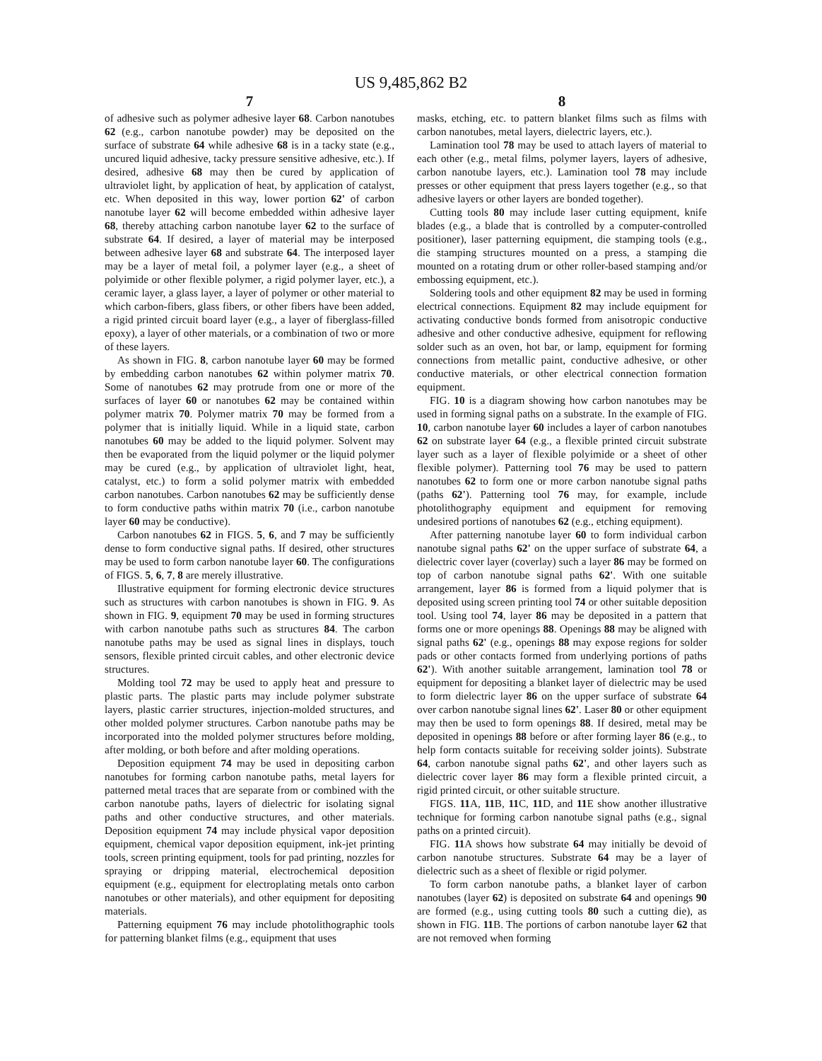US 9,485,862 B2
7
of adhesive such as polymer adhesive layer 68. Carbon nanotubes 62 (e.g., carbon nanotube powder) may be deposited on the surface of substrate 64 while adhesive 68 is in a tacky state (e.g., uncured liquid adhesive, tacky pressure sensitive adhesive, etc.). If desired, adhesive 68 may then be cured by application of ultraviolet light, by application of heat, by application of catalyst, etc. When deposited in this way, lower portion 62' of carbon nanotube layer 62 will become embedded within adhesive layer 68, thereby attaching carbon nanotube layer 62 to the surface of substrate 64. If desired, a layer of material may be interposed between adhesive layer 68 and substrate 64. The interposed layer may be a layer of metal foil, a polymer layer (e.g., a sheet of polyimide or other flexible polymer, a rigid polymer layer, etc.), a ceramic layer, a glass layer, a layer of polymer or other material to which carbon-fibers, glass fibers, or other fibers have been added, a rigid printed circuit board layer (e.g., a layer of fiberglass-filled epoxy), a layer of other materials, or a combination of two or more of these layers.
As shown in FIG. 8, carbon nanotube layer 60 may be formed by embedding carbon nanotubes 62 within polymer matrix 70. Some of nanotubes 62 may protrude from one or more of the surfaces of layer 60 or nanotubes 62 may be contained within polymer matrix 70. Polymer matrix 70 may be formed from a polymer that is initially liquid. While in a liquid state, carbon nanotubes 60 may be added to the liquid polymer. Solvent may then be evaporated from the liquid polymer or the liquid polymer may be cured (e.g., by application of ultraviolet light, heat, catalyst, etc.) to form a solid polymer matrix with embedded carbon nanotubes. Carbon nanotubes 62 may be sufficiently dense to form conductive paths within matrix 70 (i.e., carbon nanotube layer 60 may be conductive).
Carbon nanotubes 62 in FIGS. 5, 6, and 7 may be sufficiently dense to form conductive signal paths. If desired, other structures may be used to form carbon nanotube layer 60. The configurations of FIGS. 5, 6, 7, 8 are merely illustrative.
Illustrative equipment for forming electronic device structures such as structures with carbon nanotubes is shown in FIG. 9. As shown in FIG. 9, equipment 70 may be used in forming structures with carbon nanotube paths such as structures 84. The carbon nanotube paths may be used as signal lines in displays, touch sensors, flexible printed circuit cables, and other electronic device structures.
Molding tool 72 may be used to apply heat and pressure to plastic parts. The plastic parts may include polymer substrate layers, plastic carrier structures, injection-molded structures, and other molded polymer structures. Carbon nanotube paths may be incorporated into the molded polymer structures before molding, after molding, or both before and after molding operations.
Deposition equipment 74 may be used in depositing carbon nanotubes for forming carbon nanotube paths, metal layers for patterned metal traces that are separate from or combined with the carbon nanotube paths, layers of dielectric for isolating signal paths and other conductive structures, and other materials. Deposition equipment 74 may include physical vapor deposition equipment, chemical vapor deposition equipment, ink-jet printing tools, screen printing equipment, tools for pad printing, nozzles for spraying or dripping material, electrochemical deposition equipment (e.g., equipment for electroplating metals onto carbon nanotubes or other materials), and other equipment for depositing materials.
Patterning equipment 76 may include photolithographic tools for patterning blanket films (e.g., equipment that uses
8
masks, etching, etc. to pattern blanket films such as films with carbon nanotubes, metal layers, dielectric layers, etc.).
Lamination tool 78 may be used to attach layers of material to each other (e.g., metal films, polymer layers, layers of adhesive, carbon nanotube layers, etc.). Lamination tool 78 may include presses or other equipment that press layers together (e.g., so that adhesive layers or other layers are bonded together).
Cutting tools 80 may include laser cutting equipment, knife blades (e.g., a blade that is controlled by a computer-controlled positioner), laser patterning equipment, die stamping tools (e.g., die stamping structures mounted on a press, a stamping die mounted on a rotating drum or other roller-based stamping and/or embossing equipment, etc.).
Soldering tools and other equipment 82 may be used in forming electrical connections. Equipment 82 may include equipment for activating conductive bonds formed from anisotropic conductive adhesive and other conductive adhesive, equipment for reflowing solder such as an oven, hot bar, or lamp, equipment for forming connections from metallic paint, conductive adhesive, or other conductive materials, or other electrical connection formation equipment.
FIG. 10 is a diagram showing how carbon nanotubes may be used in forming signal paths on a substrate. In the example of FIG. 10, carbon nanotube layer 60 includes a layer of carbon nanotubes 62 on substrate layer 64 (e.g., a flexible printed circuit substrate layer such as a layer of flexible polyimide or a sheet of other flexible polymer). Patterning tool 76 may be used to pattern nanotubes 62 to form one or more carbon nanotube signal paths (paths 62'). Patterning tool 76 may, for example, include photolithography equipment and equipment for removing undesired portions of nanotubes 62 (e.g., etching equipment).
After patterning nanotube layer 60 to form individual carbon nanotube signal paths 62' on the upper surface of substrate 64, a dielectric cover layer (coverlay) such a layer 86 may be formed on top of carbon nanotube signal paths 62'. With one suitable arrangement, layer 86 is formed from a liquid polymer that is deposited using screen printing tool 74 or other suitable deposition tool. Using tool 74, layer 86 may be deposited in a pattern that forms one or more openings 88. Openings 88 may be aligned with signal paths 62' (e.g., openings 88 may expose regions for solder pads or other contacts formed from underlying portions of paths 62'). With another suitable arrangement, lamination tool 78 or equipment for depositing a blanket layer of dielectric may be used to form dielectric layer 86 on the upper surface of substrate 64 over carbon nanotube signal lines 62'. Laser 80 or other equipment may then be used to form openings 88. If desired, metal may be deposited in openings 88 before or after forming layer 86 (e.g., to help form contacts suitable for receiving solder joints). Substrate 64, carbon nanotube signal paths 62', and other layers such as dielectric cover layer 86 may form a flexible printed circuit, a rigid printed circuit, or other suitable structure.
FIGS. 11 A, 11 B, 11 C, 11 D, and 11 E show another illustrative technique for forming carbon nanotube signal paths (e.g., signal paths on a printed circuit).
FIG. 11 A shows how substrate 64 may initially be devoid of carbon nanotube structures. Substrate 64 may be a layer of dielectric such as a sheet of flexible or rigid polymer.
To form carbon nanotube paths, a blanket layer of carbon nanotubes (layer 62) is deposited on substrate 64 and openings 90 are formed (e.g., using cutting tools 80 such a cutting die), as shown in FIG. 11 B. The portions of carbon nanotube layer 62 that are not removed when forming